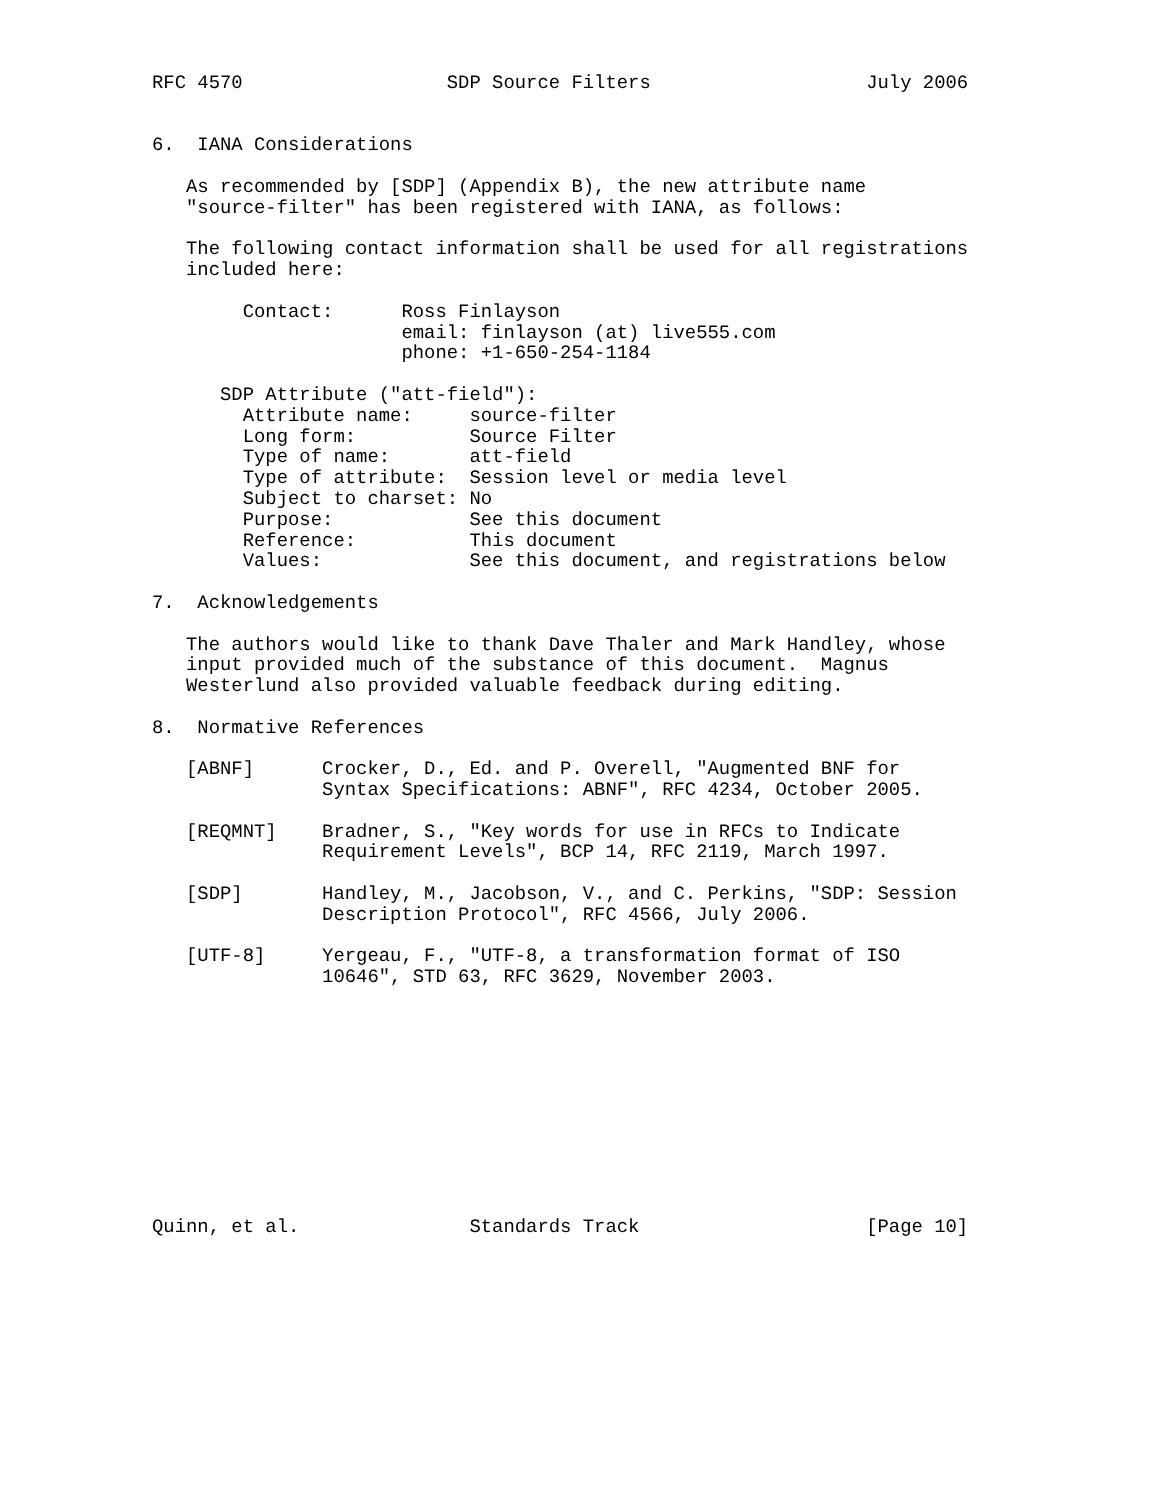RFC 4570                  SDP Source Filters                   July 2006


6.  IANA Considerations

   As recommended by [SDP] (Appendix B), the new attribute name
   "source-filter" has been registered with IANA, as follows:

   The following contact information shall be used for all registrations
   included here:

        Contact:      Ross Finlayson
                      email: finlayson (at) live555.com
                      phone: +1-650-254-1184

      SDP Attribute ("att-field"):
        Attribute name:     source-filter
        Long form:          Source Filter
        Type of name:       att-field
        Type of attribute:  Session level or media level
        Subject to charset: No
        Purpose:            See this document
        Reference:          This document
        Values:             See this document, and registrations below

7.  Acknowledgements

   The authors would like to thank Dave Thaler and Mark Handley, whose
   input provided much of the substance of this document.  Magnus
   Westerlund also provided valuable feedback during editing.

8.  Normative References

   [ABNF]      Crocker, D., Ed. and P. Overell, "Augmented BNF for
               Syntax Specifications: ABNF", RFC 4234, October 2005.

   [REQMNT]    Bradner, S., "Key words for use in RFCs to Indicate
               Requirement Levels", BCP 14, RFC 2119, March 1997.

   [SDP]       Handley, M., Jacobson, V., and C. Perkins, "SDP: Session
               Description Protocol", RFC 4566, July 2006.

   [UTF-8]     Yergeau, F., "UTF-8, a transformation format of ISO
               10646", STD 63, RFC 3629, November 2003.











Quinn, et al.               Standards Track                    [Page 10]